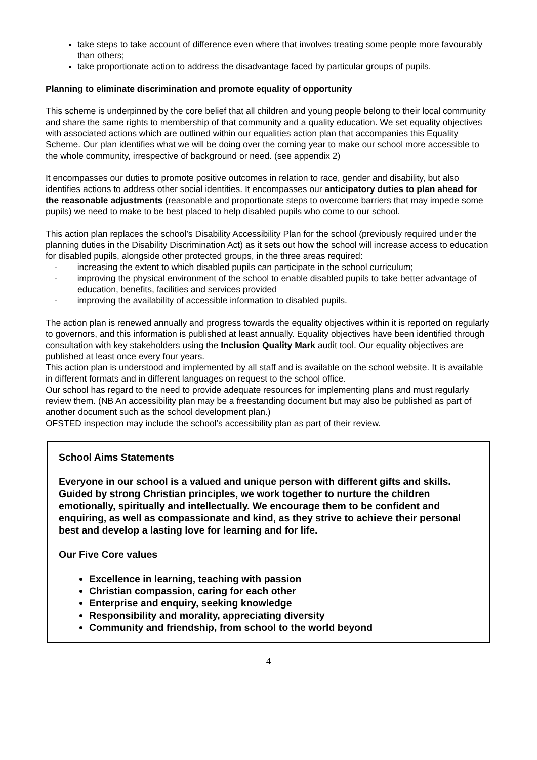take steps to take account of difference even where that involves treating some people more favourably than others;
take proportionate action to address the disadvantage faced by particular groups of pupils.
Planning to eliminate discrimination and promote equality of opportunity
This scheme is underpinned by the core belief that all children and young people belong to their local community and share the same rights to membership of that community and a quality education. We set equality objectives with associated actions which are outlined within our equalities action plan that accompanies this Equality Scheme. Our plan identifies what we will be doing over the coming year to make our school more accessible to the whole community, irrespective of background or need. (see appendix 2)
It encompasses our duties to promote positive outcomes in relation to race, gender and disability, but also identifies actions to address other social identities. It encompasses our anticipatory duties to plan ahead for the reasonable adjustments (reasonable and proportionate steps to overcome barriers that may impede some pupils) we need to make to be best placed to help disabled pupils who come to our school.
This action plan replaces the school’s Disability Accessibility Plan for the school (previously required under the planning duties in the Disability Discrimination Act) as it sets out how the school will increase access to education for disabled pupils, alongside other protected groups, in the three areas required:
- increasing the extent to which disabled pupils can participate in the school curriculum;
- improving the physical environment of the school to enable disabled pupils to take better advantage of education, benefits, facilities and services provided
- improving the availability of accessible information to disabled pupils.
The action plan is renewed annually and progress towards the equality objectives within it is reported on regularly to governors, and this information is published at least annually. Equality objectives have been identified through consultation with key stakeholders using the Inclusion Quality Mark audit tool. Our equality objectives are published at least once every four years.
This action plan is understood and implemented by all staff and is available on the school website. It is available in different formats and in different languages on request to the school office.
Our school has regard to the need to provide adequate resources for implementing plans and must regularly review them. (NB An accessibility plan may be a freestanding document but may also be published as part of another document such as the school development plan.)
OFSTED inspection may include the school’s accessibility plan as part of their review.
School Aims Statements
Everyone in our school is a valued and unique person with different gifts and skills. Guided by strong Christian principles, we work together to nurture the children emotionally, spiritually and intellectually. We encourage them to be confident and enquiring, as well as compassionate and kind, as they strive to achieve their personal best and develop a lasting love for learning and for life.
Our Five Core values
Excellence in learning, teaching with passion
Christian compassion, caring for each other
Enterprise and enquiry, seeking knowledge
Responsibility and morality, appreciating diversity
Community and friendship, from school to the world beyond
4